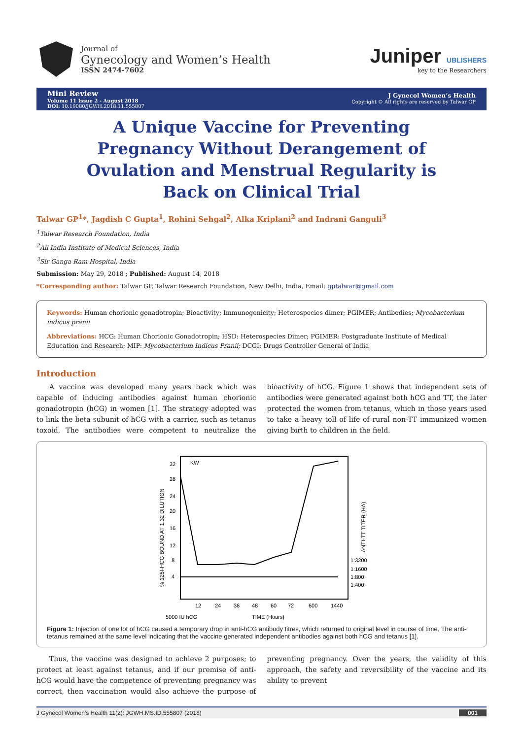Journal of
Gynecology and Women’s Health
ISSN 2474-7602
Juniper UBLISHERS
key to the Researchers
Mini Review
Volume 11 Issue 2 - August 2018
DOI: 10.19080/JGWH.2018.11.555807
J Gynecol Women’s Health
Copyright © All rights are reserved by Talwar GP
A Unique Vaccine for Preventing Pregnancy Without Derangement of Ovulation and Menstrual Regularity is Back on Clinical Trial
Talwar GP<sup>1</sup>*, Jagdish C Gupta<sup>1</sup>, Rohini Sehgal<sup>2</sup>, Alka Kriplani<sup>2</sup> and Indrani Ganguli<sup>3</sup>
<sup>1</sup> Talwar Research Foundation, India
<sup>2</sup> All India Institute of Medical Sciences, India
<sup>3</sup> Sir Ganga Ram Hospital, India
Submission: May 29, 2018 ; Published: August 14, 2018
*Corresponding author: Talwar GP, Talwar Research Foundation, New Delhi, India, Email: gptalwar@gmail.com
Keywords: Human chorionic gonadotropin; Bioactivity; Immunogenicity; Heterospecies dimer; PGIMER; Antibodies; Mycobacterium indicus pranii
Abbreviations: HCG: Human Chorionic Gonadotropin; HSD: Heterospecies Dimer; PGIMER: Postgraduate Institute of Medical Education and Research; MIP: Mycobacterium Indicus Pranii; DCGI: Drugs Controller General of India
Introduction
A vaccine was developed many years back which was capable of inducing antibodies against human chorionic gonadotropin (hCG) in women [1]. The strategy adopted was to link the beta subunit of hCG with a carrier, such as tetanus toxoid. The antibodies were competent to neutralize the bioactivity of hCG. Figure 1 shows that independent sets of antibodies were generated against both hCG and TT, the later protected the women from tetanus, which in those years used to take a heavy toll of life of rural non-TT immunized women giving birth to children in the field.
KW
32
28
24
20
16
12
8
4
1:3200
1:1600
1:800
1:400
12
24
36
48
60
72
600
1440
5000 IU hCG
TIME (Hours)
% 125I-HCG BOUND AT 1:32 DILUTION
ANTI-TT TITER (HA)
Figure 1: Injection of one lot of hCG caused a temporary drop in anti-hCG antibody titres, which returned to original level in course of time. The anti-tetanus remained at the same level indicating that the vaccine generated independent antibodies against both hCG and tetanus [1].
Thus, the vaccine was designed to achieve 2 purposes; to protect at least against tetanus, and if our premise of anti-hCG would have the competence of preventing pregnancy was correct, then vaccination would also achieve the purpose of preventing pregnancy. Over the years, the validity of this approach, the safety and reversibility of the vaccine and its ability to prevent
J Gynecol Women’s Health 11(2): JGWH.MS.ID.555807 (2018) 001